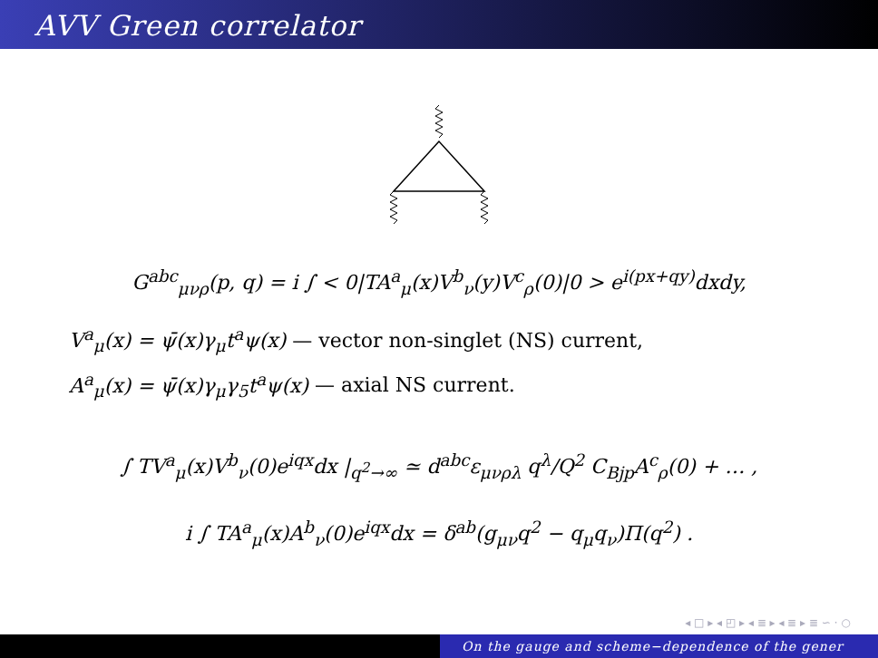AVV Green correlator
G<sup>abc</sup><sub>μνρ</sub>(p, q) = i ∫ < 0|TA<sup>a</sup><sub>μ</sub>(x)V<sup>b</sup><sub>ν</sub>(y)V<sup>c</sup><sub>ρ</sub>(0)|0 > e<sup>i(px+qy)</sup>dxdy,
V<sup>a</sup><sub>μ</sub>(x) = ψ̄(x)γ<sub>μ</sub>t<sup>a</sup>ψ(x) — vector non-singlet (NS) current,
A<sup>a</sup><sub>μ</sub>(x) = ψ̄(x)γ<sub>μ</sub>γ<sub>5</sub>t<sup>a</sup>ψ(x) — axial NS current.
∫ TV<sup>a</sup><sub>μ</sub>(x)V<sup>b</sup><sub>ν</sub>(0)e<sup>iqx</sup>dx |<sub>q<sup>2</sup>→∞</sub> ≃ d<sup>abc</sup>ε<sub>μνρλ</sub> q<sup>λ</sup>/Q<sup>2</sup> C<sub>Bjp</sub>A<sup>c</sup><sub>ρ</sub>(0) + … ,
i ∫ TA<sup>a</sup><sub>μ</sub>(x)A<sup>b</sup><sub>ν</sub>(0)e<sup>iqx</sup>dx = δ<sup>ab</sup>(g<sub>μν</sub>q<sup>2</sup> − q<sub>μ</sub>q<sub>ν</sub>)Π(q<sup>2</sup>) .
◂ □ ▸ ◂ ◰ ▸ ◂ ≣ ▸ ◂ ≣ ▸ ≣ ∽ ⋅ ○
On the gauge and scheme−dependence of the gener